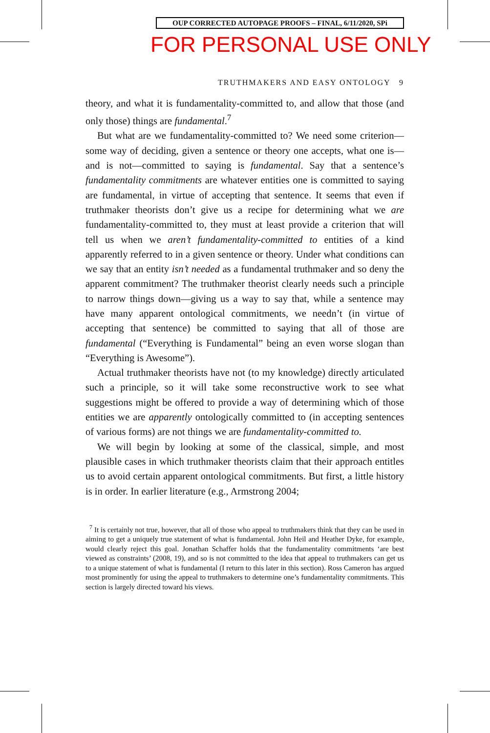OUP CORRECTED AUTOPAGE PROOFS – FINAL, 6/11/2020, SPi
FOR PERSONAL USE ONLY
TRUTHMAKERS AND EASY ONTOLOGY 9
theory, and what it is fundamentality-committed to, and allow that those (and only those) things are fundamental.<sup>7</sup>
But what are we fundamentality-committed to? We need some criterion—some way of deciding, given a sentence or theory one accepts, what one is—and is not—committed to saying is fundamental. Say that a sentence’s fundamentality commitments are whatever entities one is committed to saying are fundamental, in virtue of accepting that sentence. It seems that even if truthmaker theorists don’t give us a recipe for determining what we are fundamentality-committed to, they must at least provide a criterion that will tell us when we aren’t fundamentality-committed to entities of a kind apparently referred to in a given sentence or theory. Under what conditions can we say that an entity isn’t needed as a fundamental truthmaker and so deny the apparent commitment? The truthmaker theorist clearly needs such a principle to narrow things down—giving us a way to say that, while a sentence may have many apparent ontological commitments, we needn’t (in virtue of accepting that sentence) be committed to saying that all of those are fundamental (“Everything is Fundamental” being an even worse slogan than “Everything is Awesome”).
Actual truthmaker theorists have not (to my knowledge) directly articulated such a principle, so it will take some reconstructive work to see what suggestions might be offered to provide a way of determining which of those entities we are apparently ontologically committed to (in accepting sentences of various forms) are not things we are fundamentality-committed to.
We will begin by looking at some of the classical, simple, and most plausible cases in which truthmaker theorists claim that their approach entitles us to avoid certain apparent ontological commitments. But first, a little history is in order. In earlier literature (e.g., Armstrong 2004;
<sup>7</sup> It is certainly not true, however, that all of those who appeal to truthmakers think that they can be used in aiming to get a uniquely true statement of what is fundamental. John Heil and Heather Dyke, for example, would clearly reject this goal. Jonathan Schaffer holds that the fundamentality commitments ‘are best viewed as constraints’ (2008, 19), and so is not committed to the idea that appeal to truthmakers can get us to a unique statement of what is fundamental (I return to this later in this section). Ross Cameron has argued most prominently for using the appeal to truthmakers to determine one’s fundamentality commitments. This section is largely directed toward his views.